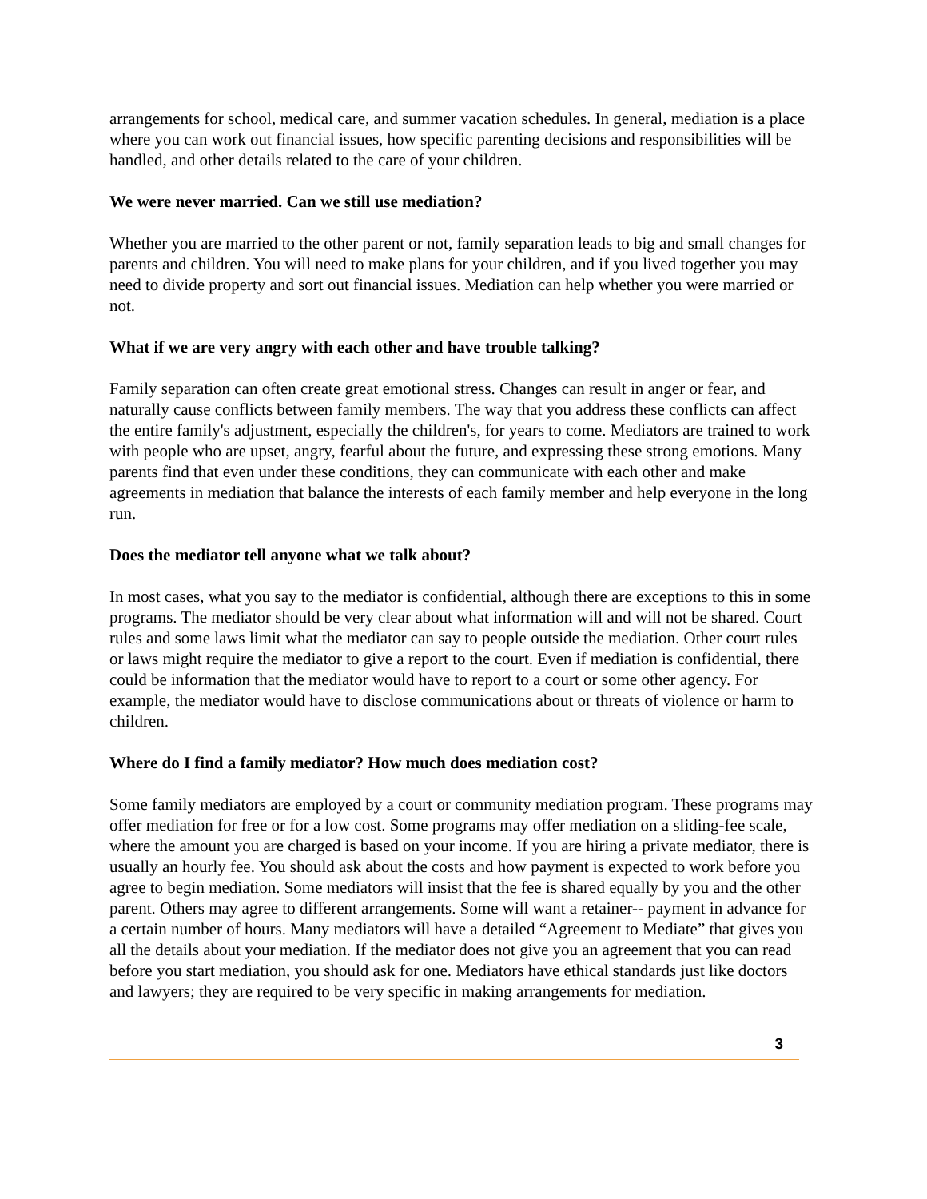arrangements for school, medical care, and summer vacation schedules. In general, mediation is a place where you can work out financial issues, how specific parenting decisions and responsibilities will be handled, and other details related to the care of your children.
We were never married. Can we still use mediation?
Whether you are married to the other parent or not, family separation leads to big and small changes for parents and children. You will need to make plans for your children, and if you lived together you may need to divide property and sort out financial issues. Mediation can help whether you were married or not.
What if we are very angry with each other and have trouble talking?
Family separation can often create great emotional stress. Changes can result in anger or fear, and naturally cause conflicts between family members. The way that you address these conflicts can affect the entire family's adjustment, especially the children's, for years to come. Mediators are trained to work with people who are upset, angry, fearful about the future, and expressing these strong emotions. Many parents find that even under these conditions, they can communicate with each other and make agreements in mediation that balance the interests of each family member and help everyone in the long run.
Does the mediator tell anyone what we talk about?
In most cases, what you say to the mediator is confidential, although there are exceptions to this in some programs. The mediator should be very clear about what information will and will not be shared. Court rules and some laws limit what the mediator can say to people outside the mediation. Other court rules or laws might require the mediator to give a report to the court. Even if mediation is confidential, there could be information that the mediator would have to report to a court or some other agency. For example, the mediator would have to disclose communications about or threats of violence or harm to children.
Where do I find a family mediator? How much does mediation cost?
Some family mediators are employed by a court or community mediation program. These programs may offer mediation for free or for a low cost. Some programs may offer mediation on a sliding-fee scale, where the amount you are charged is based on your income. If you are hiring a private mediator, there is usually an hourly fee. You should ask about the costs and how payment is expected to work before you agree to begin mediation. Some mediators will insist that the fee is shared equally by you and the other parent. Others may agree to different arrangements. Some will want a retainer-- payment in advance for a certain number of hours. Many mediators will have a detailed “Agreement to Mediate” that gives you all the details about your mediation. If the mediator does not give you an agreement that you can read before you start mediation, you should ask for one. Mediators have ethical standards just like doctors and lawyers; they are required to be very specific in making arrangements for mediation.
3